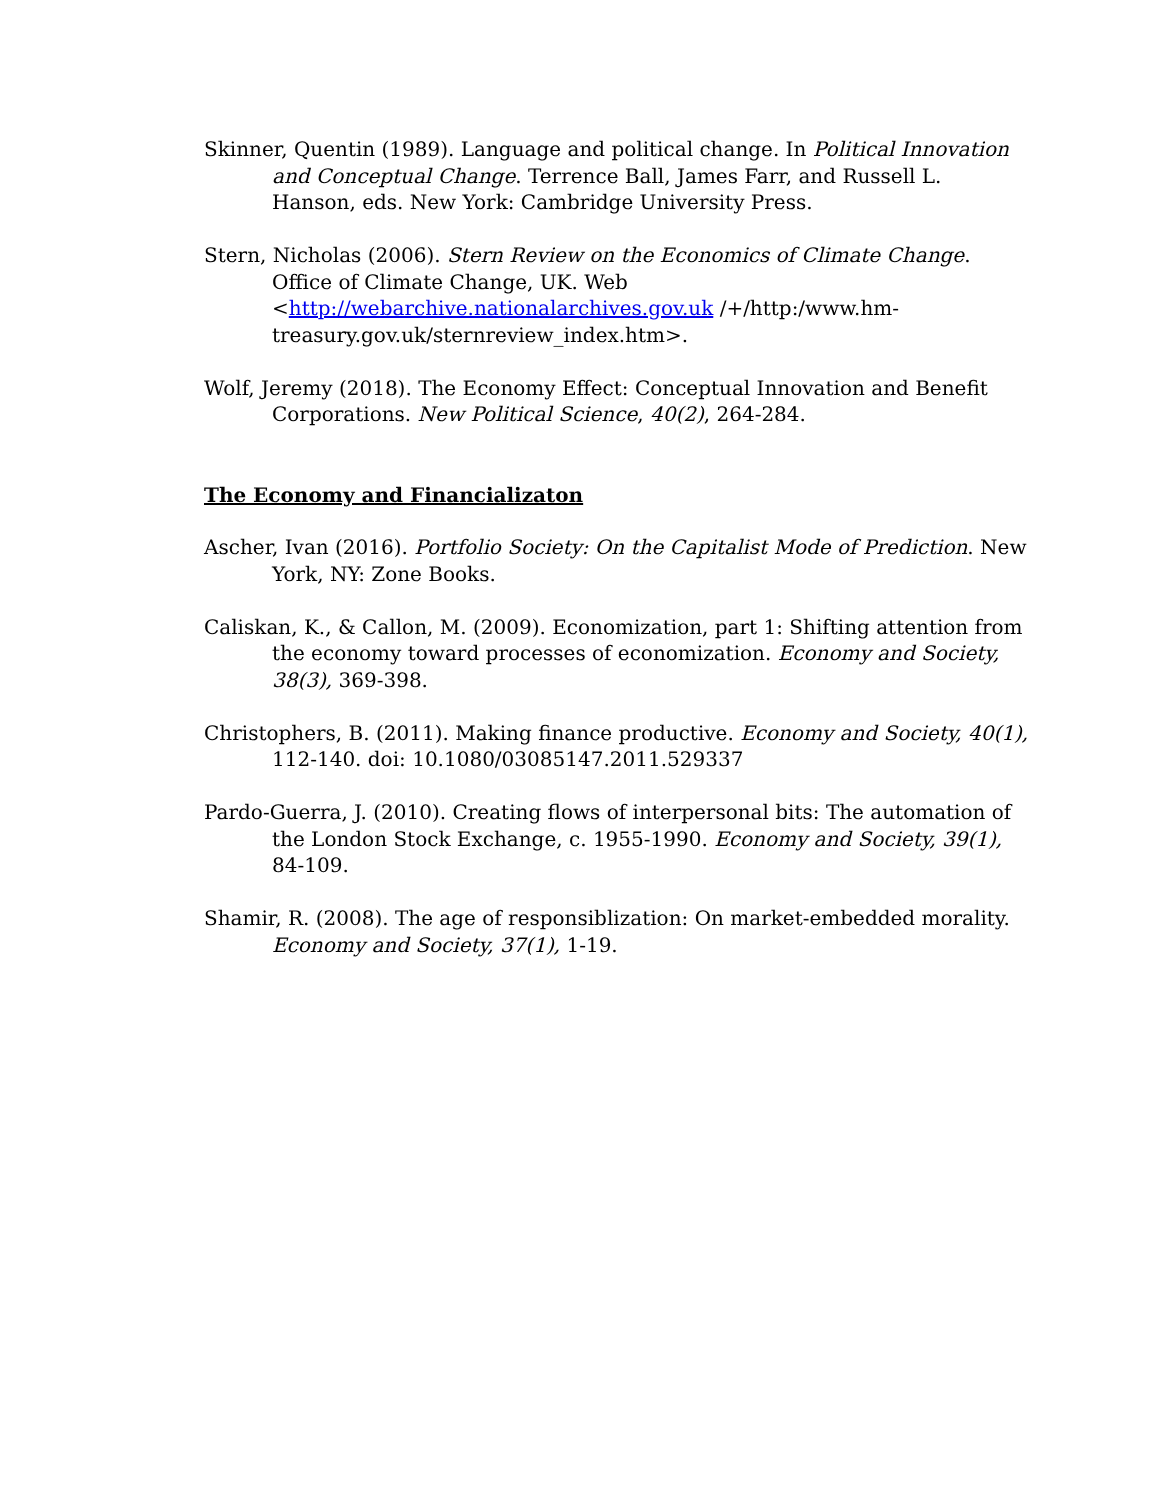Skinner, Quentin (1989). Language and political change. In Political Innovation and Conceptual Change. Terrence Ball, James Farr, and Russell L. Hanson, eds. New York: Cambridge University Press.
Stern, Nicholas (2006). Stern Review on the Economics of Climate Change. Office of Climate Change, UK. Web <http://webarchive.nationalarchives.gov.uk /+/http:/www.hm-treasury.gov.uk/sternreview_index.htm>.
Wolf, Jeremy (2018). The Economy Effect: Conceptual Innovation and Benefit Corporations. New Political Science, 40(2), 264-284.
The Economy and Financializaton
Ascher, Ivan (2016). Portfolio Society: On the Capitalist Mode of Prediction. New York, NY: Zone Books.
Caliskan, K., & Callon, M. (2009). Economization, part 1: Shifting attention from the economy toward processes of economization. Economy and Society, 38(3), 369-398.
Christophers, B. (2011). Making finance productive. Economy and Society, 40(1), 112-140. doi: 10.1080/03085147.2011.529337
Pardo-Guerra, J. (2010). Creating flows of interpersonal bits: The automation of the London Stock Exchange, c. 1955-1990. Economy and Society, 39(1), 84-109.
Shamir, R. (2008). The age of responsiblization: On market-embedded morality. Economy and Society, 37(1), 1-19.